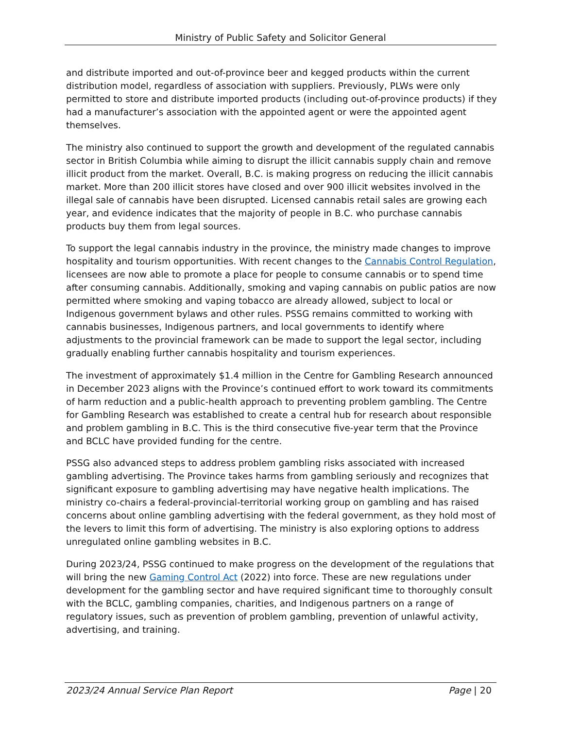Ministry of Public Safety and Solicitor General
and distribute imported and out-of-province beer and kegged products within the current distribution model, regardless of association with suppliers. Previously, PLWs were only permitted to store and distribute imported products (including out-of-province products) if they had a manufacturer’s association with the appointed agent or were the appointed agent themselves.
The ministry also continued to support the growth and development of the regulated cannabis sector in British Columbia while aiming to disrupt the illicit cannabis supply chain and remove illicit product from the market. Overall, B.C. is making progress on reducing the illicit cannabis market. More than 200 illicit stores have closed and over 900 illicit websites involved in the illegal sale of cannabis have been disrupted. Licensed cannabis retail sales are growing each year, and evidence indicates that the majority of people in B.C. who purchase cannabis products buy them from legal sources.
To support the legal cannabis industry in the province, the ministry made changes to improve hospitality and tourism opportunities. With recent changes to the Cannabis Control Regulation, licensees are now able to promote a place for people to consume cannabis or to spend time after consuming cannabis. Additionally, smoking and vaping cannabis on public patios are now permitted where smoking and vaping tobacco are already allowed, subject to local or Indigenous government bylaws and other rules. PSSG remains committed to working with cannabis businesses, Indigenous partners, and local governments to identify where adjustments to the provincial framework can be made to support the legal sector, including gradually enabling further cannabis hospitality and tourism experiences.
The investment of approximately $1.4 million in the Centre for Gambling Research announced in December 2023 aligns with the Province’s continued effort to work toward its commitments of harm reduction and a public-health approach to preventing problem gambling. The Centre for Gambling Research was established to create a central hub for research about responsible and problem gambling in B.C. This is the third consecutive five-year term that the Province and BCLC have provided funding for the centre.
PSSG also advanced steps to address problem gambling risks associated with increased gambling advertising. The Province takes harms from gambling seriously and recognizes that significant exposure to gambling advertising may have negative health implications. The ministry co-chairs a federal-provincial-territorial working group on gambling and has raised concerns about online gambling advertising with the federal government, as they hold most of the levers to limit this form of advertising. The ministry is also exploring options to address unregulated online gambling websites in B.C.
During 2023/24, PSSG continued to make progress on the development of the regulations that will bring the new Gaming Control Act (2022) into force. These are new regulations under development for the gambling sector and have required significant time to thoroughly consult with the BCLC, gambling companies, charities, and Indigenous partners on a range of regulatory issues, such as prevention of problem gambling, prevention of unlawful activity, advertising, and training.
2023/24 Annual Service Plan Report Page | 20